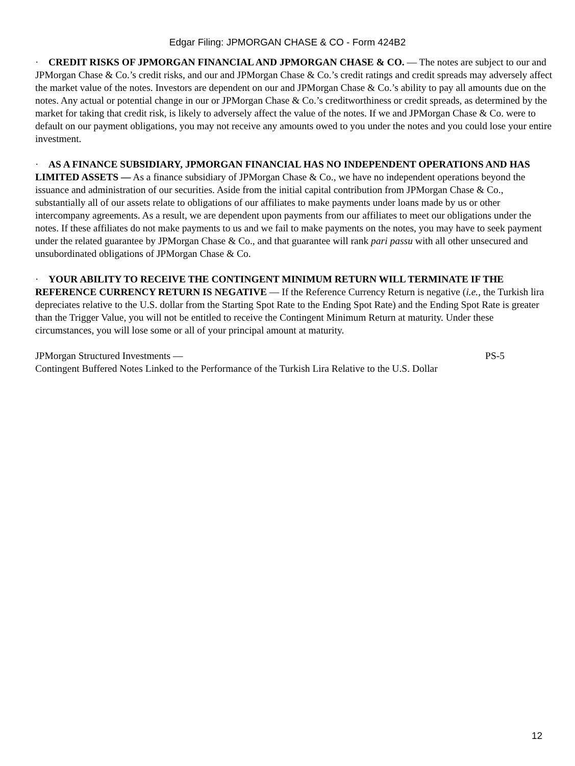Edgar Filing: JPMORGAN CHASE & CO - Form 424B2
· CREDIT RISKS OF JPMORGAN FINANCIAL AND JPMORGAN CHASE & CO. — The notes are subject to our and JPMorgan Chase & Co.’s credit risks, and our and JPMorgan Chase & Co.’s credit ratings and credit spreads may adversely affect the market value of the notes. Investors are dependent on our and JPMorgan Chase & Co.’s ability to pay all amounts due on the notes. Any actual or potential change in our or JPMorgan Chase & Co.’s creditworthiness or credit spreads, as determined by the market for taking that credit risk, is likely to adversely affect the value of the notes. If we and JPMorgan Chase & Co. were to default on our payment obligations, you may not receive any amounts owed to you under the notes and you could lose your entire investment.
· AS A FINANCE SUBSIDIARY, JPMORGAN FINANCIAL HAS NO INDEPENDENT OPERATIONS AND HAS LIMITED ASSETS — As a finance subsidiary of JPMorgan Chase & Co., we have no independent operations beyond the issuance and administration of our securities. Aside from the initial capital contribution from JPMorgan Chase & Co., substantially all of our assets relate to obligations of our affiliates to make payments under loans made by us or other intercompany agreements. As a result, we are dependent upon payments from our affiliates to meet our obligations under the notes. If these affiliates do not make payments to us and we fail to make payments on the notes, you may have to seek payment under the related guarantee by JPMorgan Chase & Co., and that guarantee will rank pari passu with all other unsecured and unsubordinated obligations of JPMorgan Chase & Co.
· YOUR ABILITY TO RECEIVE THE CONTINGENT MINIMUM RETURN WILL TERMINATE IF THE REFERENCE CURRENCY RETURN IS NEGATIVE — If the Reference Currency Return is negative (i.e., the Turkish lira depreciates relative to the U.S. dollar from the Starting Spot Rate to the Ending Spot Rate) and the Ending Spot Rate is greater than the Trigger Value, you will not be entitled to receive the Contingent Minimum Return at maturity. Under these circumstances, you will lose some or all of your principal amount at maturity.
JPMorgan Structured Investments — PS-5
Contingent Buffered Notes Linked to the Performance of the Turkish Lira Relative to the U.S. Dollar
12